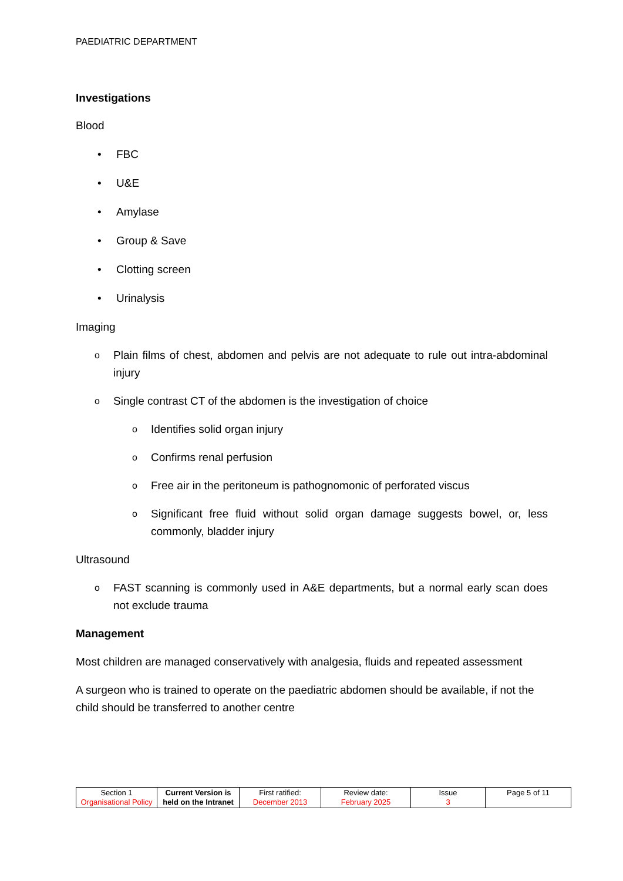PAEDIATRIC DEPARTMENT
Investigations
Blood
• FBC
• U&E
• Amylase
• Group & Save
• Clotting screen
• Urinalysis
Imaging
o Plain films of chest, abdomen and pelvis are not adequate to rule out intra-abdominal injury
o Single contrast CT of the abdomen is the investigation of choice
o Identifies solid organ injury
o Confirms renal perfusion
o Free air in the peritoneum is pathognomonic of perforated viscus
o Significant free fluid without solid organ damage suggests bowel, or, less commonly, bladder injury
Ultrasound
o FAST scanning is commonly used in A&E departments, but a normal early scan does not exclude trauma
Management
Most children are managed conservatively with analgesia, fluids and repeated assessment
A surgeon who is trained to operate on the paediatric abdomen should be available, if not the child should be transferred to another centre
| Section 1 Organisational Policy | Current Version is held on the Intranet | First ratified: December 2013 | Review date: February 2025 | Issue 3 | Page 5 of 11 |